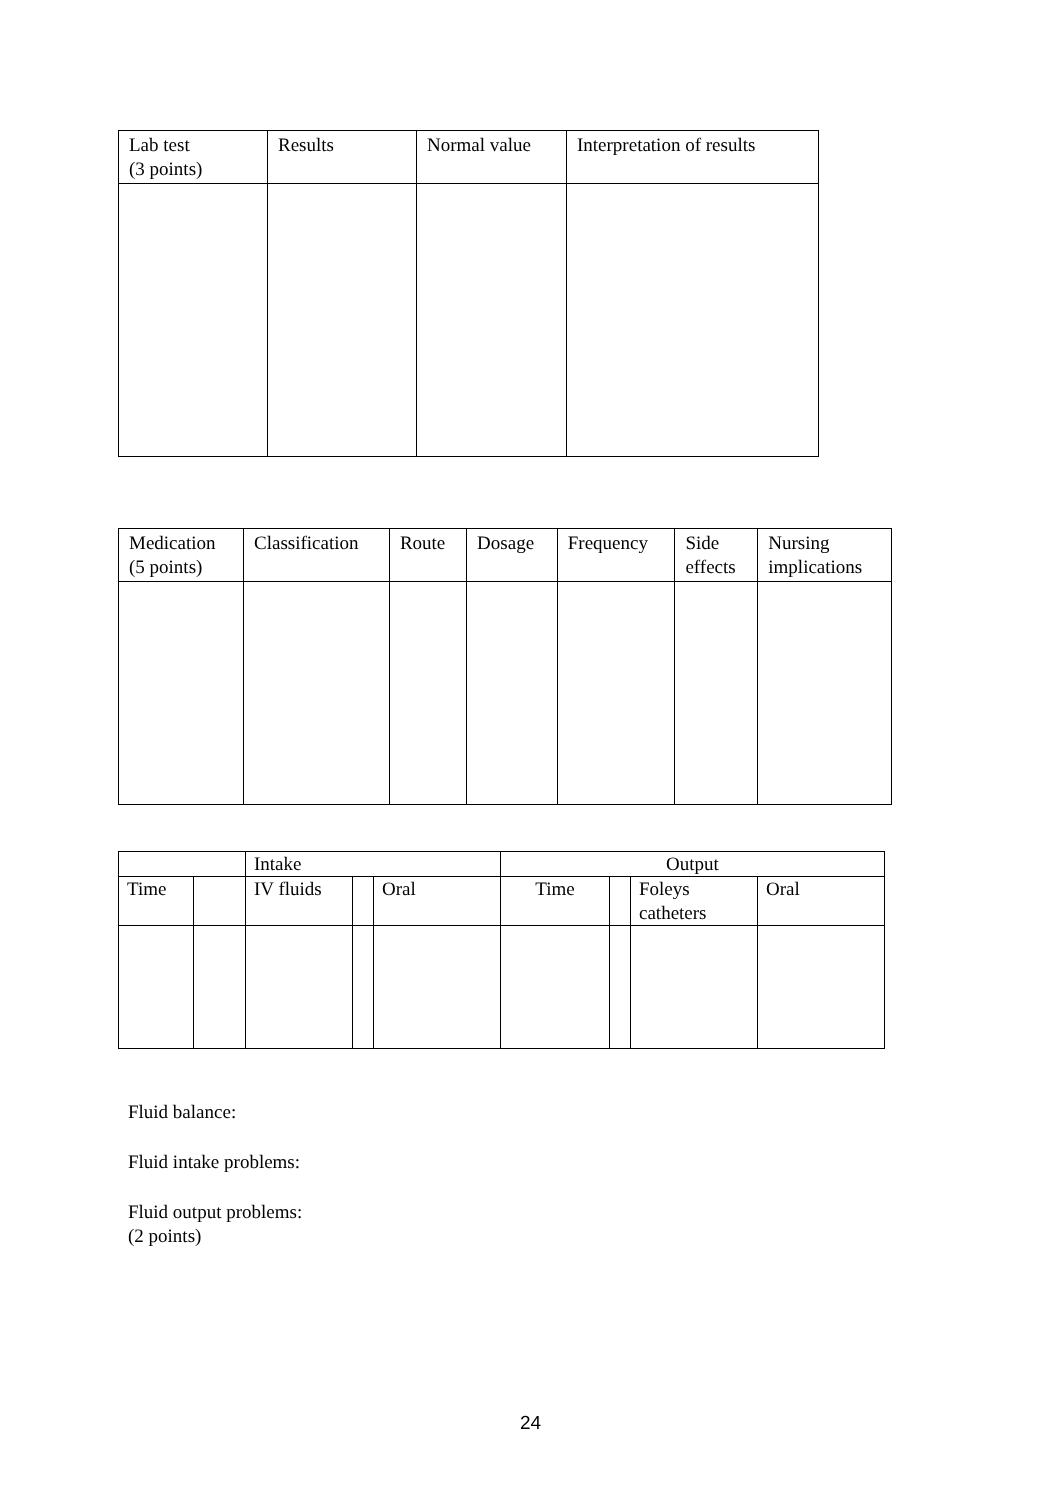| Lab test (3 points) | Results | Normal value | Interpretation of results |
| --- | --- | --- | --- |
| Medication (5 points) | Classification | Route | Dosage | Frequency | Side effects | Nursing implications |
| --- | --- | --- | --- | --- | --- | --- |
| | | Intake | | | Output | | | |
| --- | --- | --- | --- | --- | --- | --- | --- | --- |
| Time | | IV fluids | | Oral | Time | | Foleys catheters | Oral |
Fluid balance:
Fluid intake problems:
Fluid output problems:
(2 points)
24